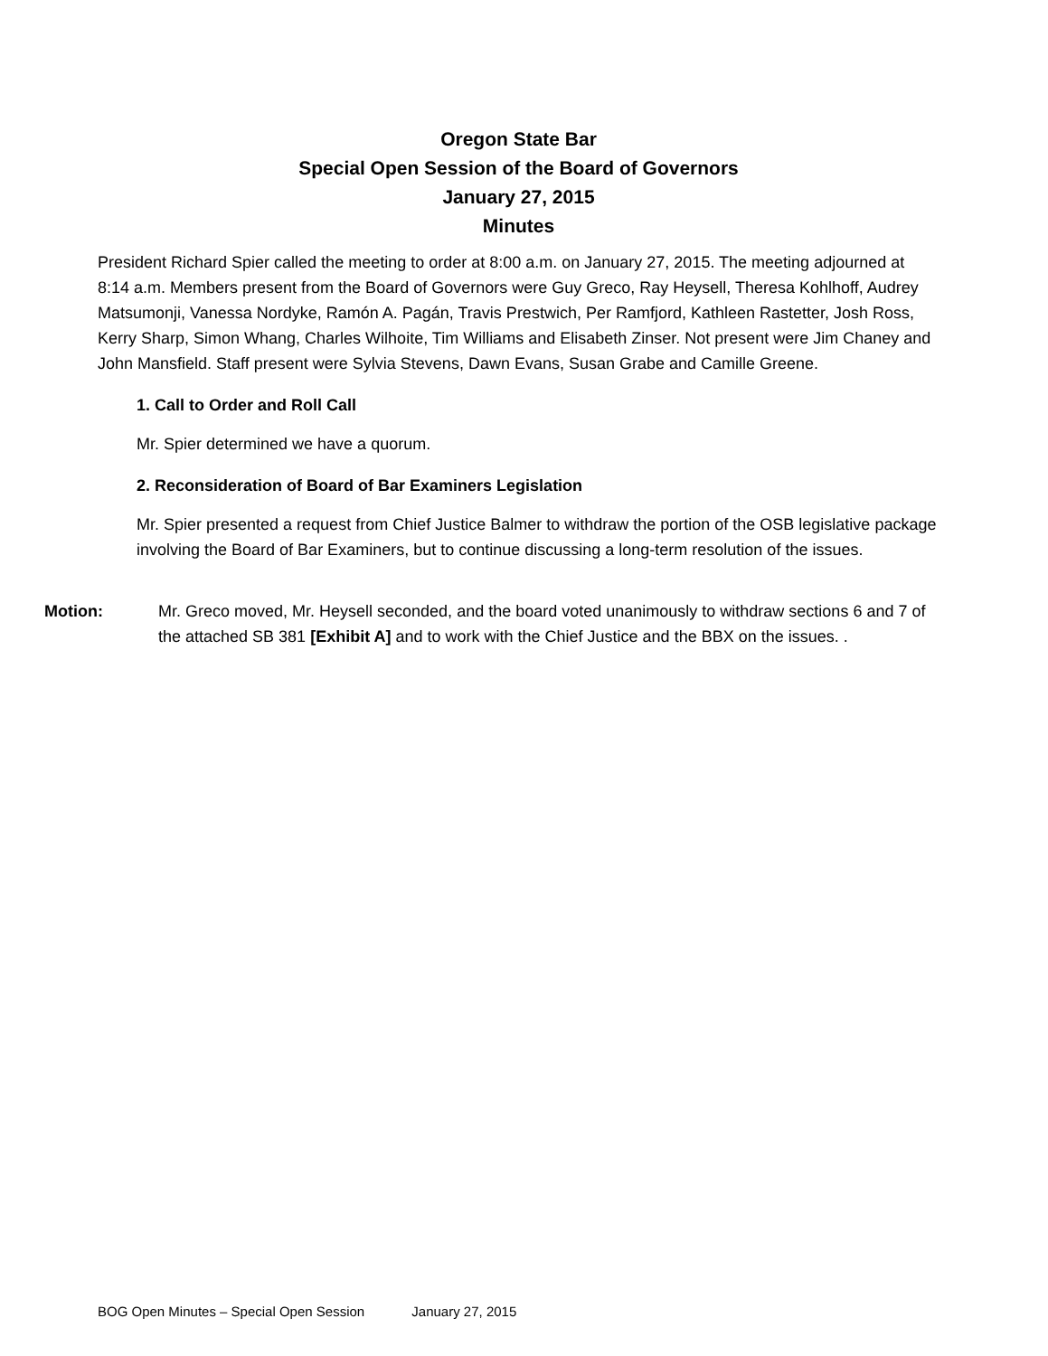Oregon State Bar
Special Open Session of the Board of Governors
January 27, 2015
Minutes
President Richard Spier called the meeting to order at 8:00 a.m. on January 27, 2015. The meeting adjourned at 8:14 a.m. Members present from the Board of Governors were Guy Greco, Ray Heysell, Theresa Kohlhoff, Audrey Matsumonji, Vanessa Nordyke, Ramón A. Pagán, Travis Prestwich, Per Ramfjord, Kathleen Rastetter, Josh Ross, Kerry Sharp, Simon Whang, Charles Wilhoite, Tim Williams and Elisabeth Zinser. Not present were Jim Chaney and John Mansfield. Staff present were Sylvia Stevens, Dawn Evans, Susan Grabe and Camille Greene.
1. Call to Order and Roll Call
Mr. Spier determined we have a quorum.
2. Reconsideration of Board of Bar Examiners Legislation
Mr. Spier presented a request from Chief Justice Balmer to withdraw the portion of the OSB legislative package involving the Board of Bar Examiners, but to continue discussing a long-term resolution of the issues.
Motion: Mr. Greco moved, Mr. Heysell seconded, and the board voted unanimously to withdraw sections 6 and 7 of the attached SB 381 [Exhibit A] and to work with the Chief Justice and the BBX on the issues. .
BOG Open Minutes – Special Open Session January 27, 2015